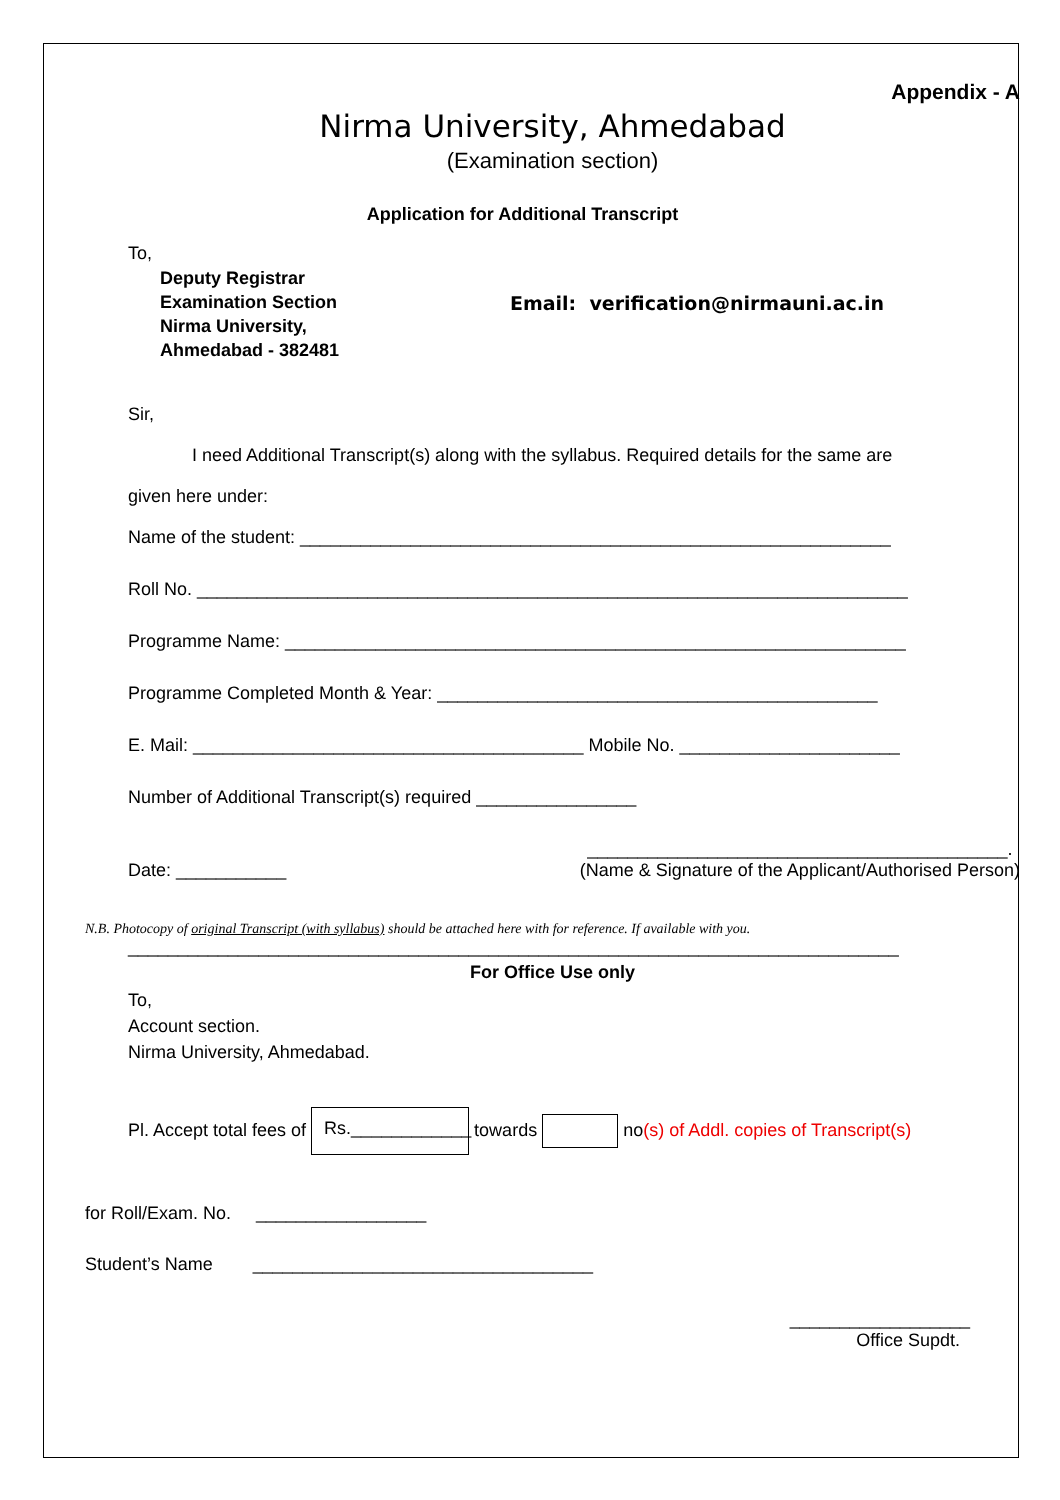Appendix - A
Nirma University, Ahmedabad
(Examination section)
Application for Additional Transcript
To,
Deputy Registrar
Examination Section
Nirma University,
Ahmedabad - 382481
Email: verification@nirmauni.ac.in
Sir,
I need Additional Transcript(s) along with the syllabus. Required details for the same are
given here under:
Name of the student: ___________________________________________________________
Roll No. _______________________________________________________________________
Programme Name: ______________________________________________________________
Programme Completed Month & Year: ____________________________________________
E. Mail: _______________________________________ Mobile No. ______________________
Number of Additional Transcript(s) required ________________
Date: ___________ __________________________________________.
(Name & Signature of the Applicant/Authorised Person)
N.B. Photocopy of original Transcript (with syllabus) should be attached here with for reference. If available with you.
_____________________________________________________________________________
For Office Use only
To,
Account section.
Nirma University, Ahmedabad.
Pl. Accept total fees of Rs.____________ towards no(s) of Addl. copies of Transcript(s)
for Roll/Exam. No. _________________
Student’s Name __________________________________
__________________
Office Supdt.